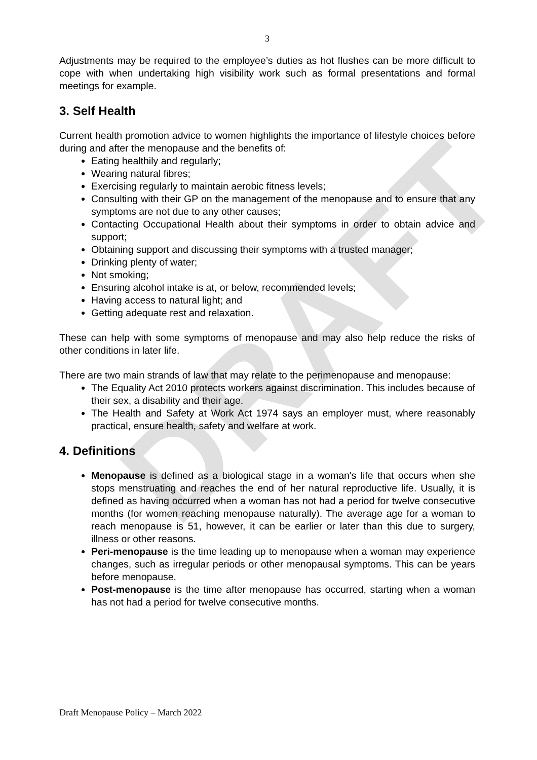DRAFT
3
Adjustments may be required to the employee’s duties as hot flushes can be more difficult to cope with when undertaking high visibility work such as formal presentations and formal meetings for example.
3. Self Health
Current health promotion advice to women highlights the importance of lifestyle choices before during and after the menopause and the benefits of:
Eating healthily and regularly;
Wearing natural fibres;
Exercising regularly to maintain aerobic fitness levels;
Consulting with their GP on the management of the menopause and to ensure that any symptoms are not due to any other causes;
Contacting Occupational Health about their symptoms in order to obtain advice and support;
Obtaining support and discussing their symptoms with a trusted manager;
Drinking plenty of water;
Not smoking;
Ensuring alcohol intake is at, or below, recommended levels;
Having access to natural light; and
Getting adequate rest and relaxation.
These can help with some symptoms of menopause and may also help reduce the risks of other conditions in later life.
There are two main strands of law that may relate to the perimenopause and menopause:
The Equality Act 2010 protects workers against discrimination. This includes because of their sex, a disability and their age.
The Health and Safety at Work Act 1974 says an employer must, where reasonably practical, ensure health, safety and welfare at work.
4. Definitions
Menopause is defined as a biological stage in a woman's life that occurs when she stops menstruating and reaches the end of her natural reproductive life. Usually, it is defined as having occurred when a woman has not had a period for twelve consecutive months (for women reaching menopause naturally). The average age for a woman to reach menopause is 51, however, it can be earlier or later than this due to surgery, illness or other reasons.
Peri-menopause is the time leading up to menopause when a woman may experience changes, such as irregular periods or other menopausal symptoms. This can be years before menopause.
Post-menopause is the time after menopause has occurred, starting when a woman has not had a period for twelve consecutive months.
Draft Menopause Policy – March 2022